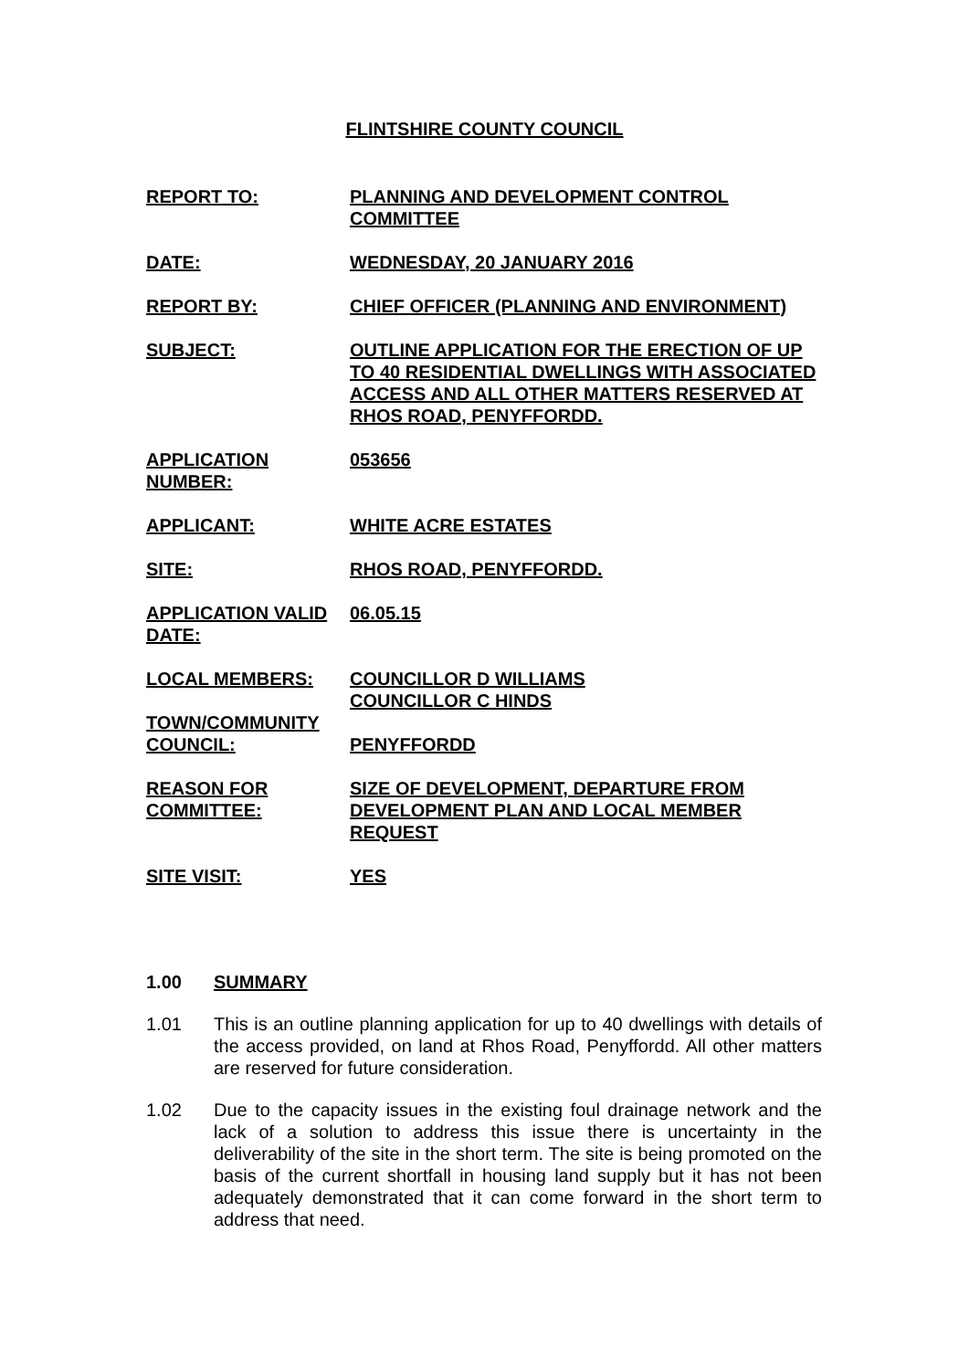FLINTSHIRE COUNTY COUNCIL
REPORT TO: PLANNING AND DEVELOPMENT CONTROL COMMITTEE
DATE: WEDNESDAY, 20 JANUARY 2016
REPORT BY: CHIEF OFFICER (PLANNING AND ENVIRONMENT)
SUBJECT: OUTLINE APPLICATION FOR THE ERECTION OF UP TO 40 RESIDENTIAL DWELLINGS WITH ASSOCIATED ACCESS AND ALL OTHER MATTERS RESERVED AT RHOS ROAD, PENYFFORDD.
APPLICATION NUMBER:
053656
APPLICANT: WHITE ACRE ESTATES
SITE: RHOS ROAD, PENYFFORDD.
APPLICATION VALID DATE:
06.05.15
LOCAL MEMBERS: COUNCILLOR D WILLIAMS
COUNCILLOR C HINDS
TOWN/COMMUNITY COUNCIL:
PENYFFORDD
REASON FOR COMMITTEE:
SIZE OF DEVELOPMENT, DEPARTURE FROM DEVELOPMENT PLAN AND LOCAL MEMBER REQUEST
SITE VISIT: YES
1.00 SUMMARY
1.01 This is an outline planning application for up to 40 dwellings with details of the access provided, on land at Rhos Road, Penyffordd. All other matters are reserved for future consideration.
1.02 Due to the capacity issues in the existing foul drainage network and the lack of a solution to address this issue there is uncertainty in the deliverability of the site in the short term. The site is being promoted on the basis of the current shortfall in housing land supply but it has not been adequately demonstrated that it can come forward in the short term to address that need.